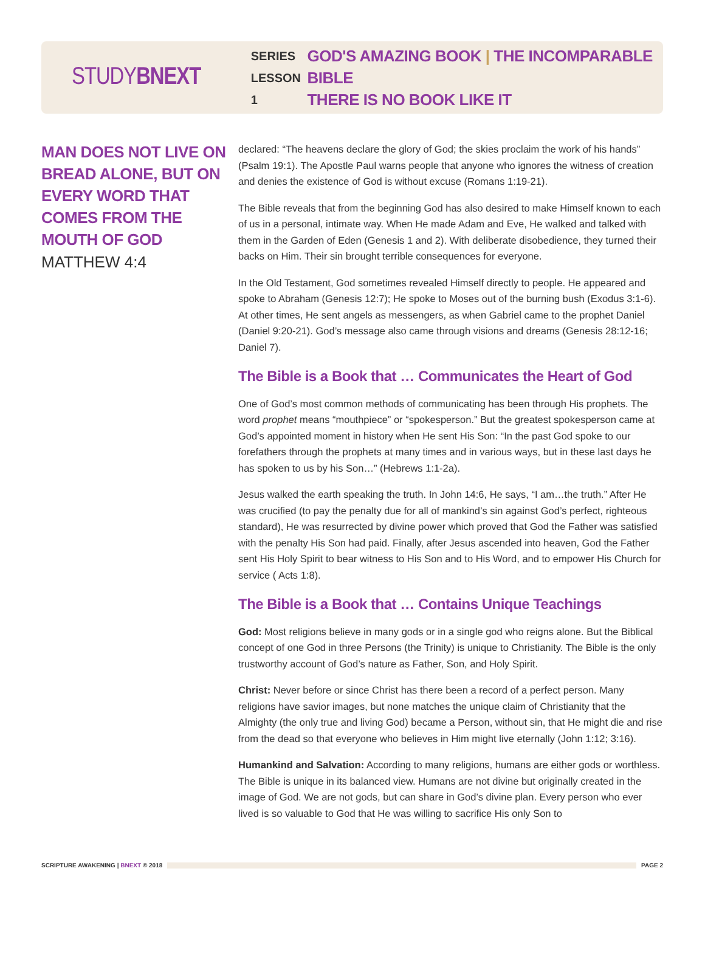STUDYBNEXT
SERIES
LESSON 1
GOD'S AMAZING BOOK | THE INCOMPARABLE BIBLE
THERE IS NO BOOK LIKE IT
MAN DOES NOT LIVE ON BREAD ALONE, BUT ON EVERY WORD THAT COMES FROM THE MOUTH OF GOD
MATTHEW 4:4
declared: “The heavens declare the glory of God; the skies proclaim the work of his hands” (Psalm 19:1). The Apostle Paul warns people that anyone who ignores the witness of creation and denies the existence of God is without excuse (Romans 1:19-21).
The Bible reveals that from the beginning God has also desired to make Himself known to each of us in a personal, intimate way. When He made Adam and Eve, He walked and talked with them in the Garden of Eden (Genesis 1 and 2). With deliberate disobedience, they turned their backs on Him. Their sin brought terrible consequences for everyone.
In the Old Testament, God sometimes revealed Himself directly to people. He appeared and spoke to Abraham (Genesis 12:7); He spoke to Moses out of the burning bush (Exodus 3:1-6). At other times, He sent angels as messengers, as when Gabriel came to the prophet Daniel (Daniel 9:20-21). God’s message also came through visions and dreams (Genesis 28:12-16; Daniel 7).
The Bible is a Book that … Communicates the Heart of God
One of God’s most common methods of communicating has been through His prophets. The word prophet means “mouthpiece” or “spokesperson.” But the greatest spokesperson came at God’s appointed moment in history when He sent His Son: “In the past God spoke to our forefathers through the prophets at many times and in various ways, but in these last days he has spoken to us by his Son…” (Hebrews 1:1-2a).
Jesus walked the earth speaking the truth. In John 14:6, He says, “I am…the truth.” After He was crucified (to pay the penalty due for all of mankind’s sin against God’s perfect, righteous standard), He was resurrected by divine power which proved that God the Father was satisfied with the penalty His Son had paid. Finally, after Jesus ascended into heaven, God the Father sent His Holy Spirit to bear witness to His Son and to His Word, and to empower His Church for service ( Acts 1:8).
The Bible is a Book that … Contains Unique Teachings
God: Most religions believe in many gods or in a single god who reigns alone. But the Biblical concept of one God in three Persons (the Trinity) is unique to Christianity. The Bible is the only trustworthy account of God’s nature as Father, Son, and Holy Spirit.
Christ: Never before or since Christ has there been a record of a perfect person. Many religions have savior images, but none matches the unique claim of Christianity that the Almighty (the only true and living God) became a Person, without sin, that He might die and rise from the dead so that everyone who believes in Him might live eternally (John 1:12; 3:16).
Humankind and Salvation: According to many religions, humans are either gods or worthless. The Bible is unique in its balanced view. Humans are not divine but originally created in the image of God. We are not gods, but can share in God’s divine plan. Every person who ever lived is so valuable to God that He was willing to sacrifice His only Son to
SCRIPTURE AWAKENING | BNEXT © 2018
PAGE 2